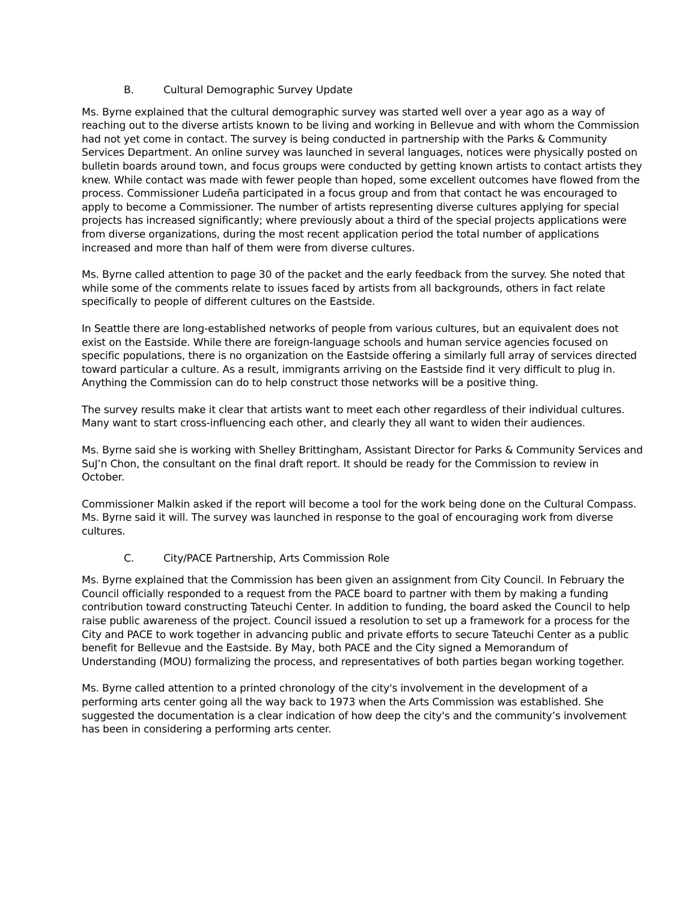B. Cultural Demographic Survey Update
Ms. Byrne explained that the cultural demographic survey was started well over a year ago as a way of reaching out to the diverse artists known to be living and working in Bellevue and with whom the Commission had not yet come in contact. The survey is being conducted in partnership with the Parks & Community Services Department. An online survey was launched in several languages, notices were physically posted on bulletin boards around town, and focus groups were conducted by getting known artists to contact artists they knew. While contact was made with fewer people than hoped, some excellent outcomes have flowed from the process. Commissioner Ludeña participated in a focus group and from that contact he was encouraged to apply to become a Commissioner. The number of artists representing diverse cultures applying for special projects has increased significantly; where previously about a third of the special projects applications were from diverse organizations, during the most recent application period the total number of applications increased and more than half of them were from diverse cultures.
Ms. Byrne called attention to page 30 of the packet and the early feedback from the survey. She noted that while some of the comments relate to issues faced by artists from all backgrounds, others in fact relate specifically to people of different cultures on the Eastside.
In Seattle there are long-established networks of people from various cultures, but an equivalent does not exist on the Eastside. While there are foreign-language schools and human service agencies focused on specific populations, there is no organization on the Eastside offering a similarly full array of services directed toward particular a culture. As a result, immigrants arriving on the Eastside find it very difficult to plug in. Anything the Commission can do to help construct those networks will be a positive thing.
The survey results make it clear that artists want to meet each other regardless of their individual cultures. Many want to start cross-influencing each other, and clearly they all want to widen their audiences.
Ms. Byrne said she is working with Shelley Brittingham, Assistant Director for Parks & Community Services and SuJ’n Chon, the consultant on the final draft report. It should be ready for the Commission to review in October.
Commissioner Malkin asked if the report will become a tool for the work being done on the Cultural Compass. Ms. Byrne said it will. The survey was launched in response to the goal of encouraging work from diverse cultures.
C. City/PACE Partnership, Arts Commission Role
Ms. Byrne explained that the Commission has been given an assignment from City Council. In February the Council officially responded to a request from the PACE board to partner with them by making a funding contribution toward constructing Tateuchi Center. In addition to funding, the board asked the Council to help raise public awareness of the project. Council issued a resolution to set up a framework for a process for the City and PACE to work together in advancing public and private efforts to secure Tateuchi Center as a public benefit for Bellevue and the Eastside. By May, both PACE and the City signed a Memorandum of Understanding (MOU) formalizing the process, and representatives of both parties began working together.
Ms. Byrne called attention to a printed chronology of the city's involvement in the development of a performing arts center going all the way back to 1973 when the Arts Commission was established. She suggested the documentation is a clear indication of how deep the city's and the community’s involvement has been in considering a performing arts center.